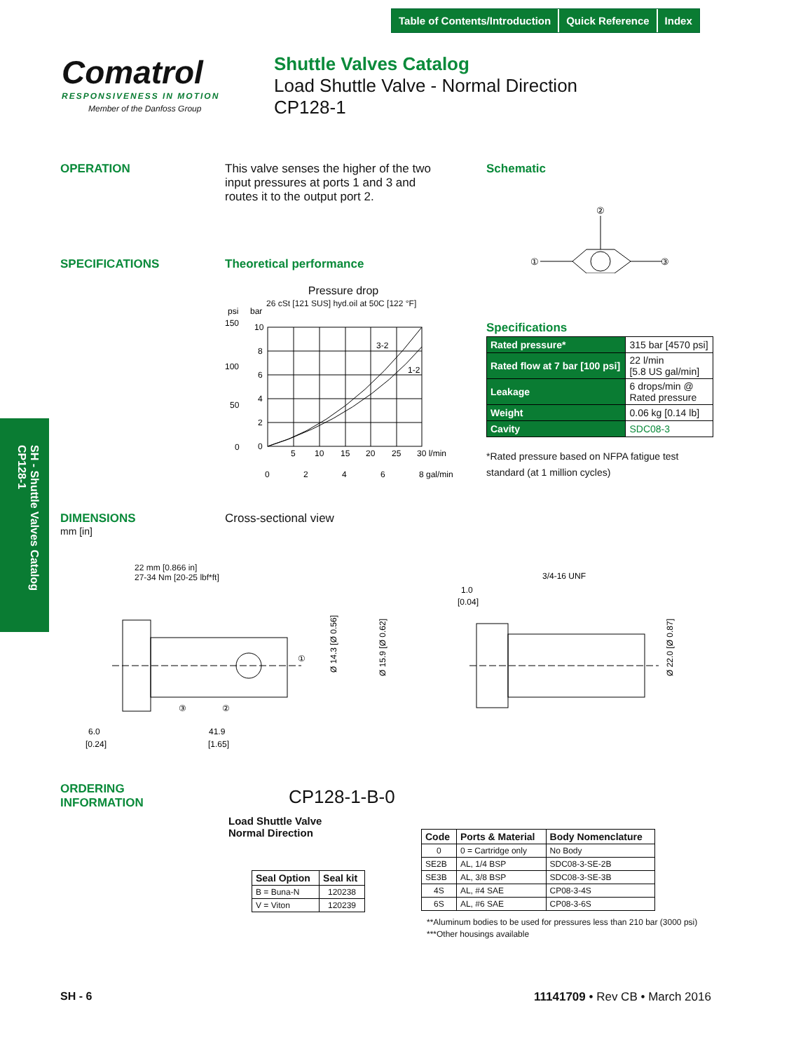Table of Contents/Introduction Quick Reference Index
Comatrol
RESPONSIVENESS IN MOTION
Member of the Danfoss Group
Shuttle Valves Catalog
Load Shuttle Valve - Normal Direction
CP128-1
SH - Shuttle Valves Catalog
CP128-1
OPERATION
This valve senses the higher of the two input pressures at ports 1 and 3 and routes it to the output port 2.
Schematic
②
①
③
SPECIFICATIONS Theoretical performance
Pressure drop
26 cSt [121 SUS] hyd.oil at 50C [122 °F]
psi
bar
150
100
50
0
10
8
6
4
2
0
3-2
1-2
5
10
15
20
25
30 l/min
0
2
4
6
8 gal/min
Specifications
| Rated pressure* | 315 bar [4570 psi] |
| Rated flow at 7 bar [100 psi] | 22 l/min [5.8 US gal/min] |
| Leakage | 6 drops/min @ Rated pressure |
| Weight | 0.06 kg [0.14 lb] |
| Cavity | SDC08-3 |
*Rated pressure based on NFPA fatigue test standard (at 1 million cycles)
DIMENSIONS
mm [in]
Cross-sectional view
22 mm [0.866 in]
27-34 Nm [20-25 lbf*ft]
①
③
②
Ø 14.3 [Ø 0.56]
Ø 15.9 [Ø 0.62]
6.0
[0.24]
41.9
[1.65]
3/4-16 UNF
1.0
[0.04]
Ø 22.0 [Ø 0.87]
ORDERING
INFORMATION
CP128-1-B-0
Load Shuttle Valve
Normal Direction
| Seal Option | Seal kit |
| --- | --- |
| B = Buna-N | 120238 |
| V = Viton | 120239 |
| Code | Ports & Material | Body Nomenclature |
| --- | --- | --- |
| 0 | 0 = Cartridge only | No Body |
| SE2B | AL, 1/4 BSP | SDC08-3-SE-2B |
| SE3B | AL, 3/8 BSP | SDC08-3-SE-3B |
| 4S | AL, #4 SAE | CP08-3-4S |
| 6S | AL, #6 SAE | CP08-3-6S |
**Aluminum bodies to be used for pressures less than 210 bar (3000 psi)
***Other housings available
SH - 6 11141709 • Rev CB • March 2016